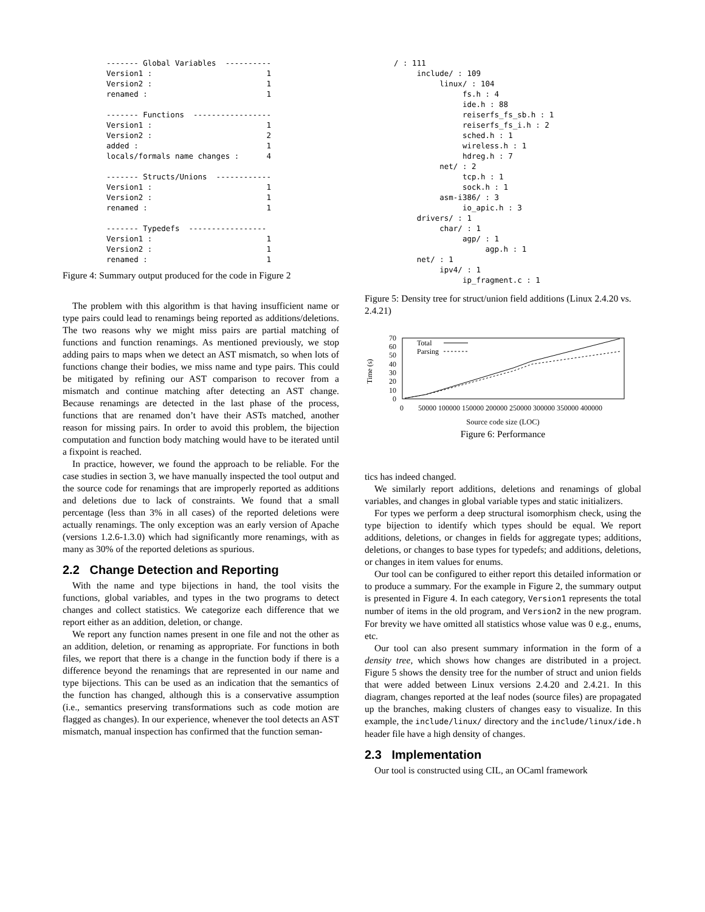------- Global Variables  ----------
Version1 :                         1
Version2 :                         1
renamed :                          1

------- Functions  -----------------
Version1 :                         1
Version2 :                         2
added :                            1
locals/formals name changes :      4

------- Structs/Unions  ------------
Version1 :                         1
Version2 :                         1
renamed :                          1

------- Typedefs  -----------------
Version1 :                         1
Version2 :                         1
renamed :                          1
Figure 4: Summary output produced for the code in Figure 2
The problem with this algorithm is that having insufficient name or type pairs could lead to renamings being reported as additions/deletions. The two reasons why we might miss pairs are partial matching of functions and function renamings. As mentioned previously, we stop adding pairs to maps when we detect an AST mismatch, so when lots of functions change their bodies, we miss name and type pairs. This could be mitigated by refining our AST comparison to recover from a mismatch and continue matching after detecting an AST change. Because renamings are detected in the last phase of the process, functions that are renamed don’t have their ASTs matched, another reason for missing pairs. In order to avoid this problem, the bijection computation and function body matching would have to be iterated until a fixpoint is reached.
In practice, however, we found the approach to be reliable. For the case studies in section 3, we have manually inspected the tool output and the source code for renamings that are improperly reported as additions and deletions due to lack of constraints. We found that a small percentage (less than 3% in all cases) of the reported deletions were actually renamings. The only exception was an early version of Apache (versions 1.2.6-1.3.0) which had significantly more renamings, with as many as 30% of the reported deletions as spurious.
2.2 Change Detection and Reporting
With the name and type bijections in hand, the tool visits the functions, global variables, and types in the two programs to detect changes and collect statistics. We categorize each difference that we report either as an addition, deletion, or change.
We report any function names present in one file and not the other as an addition, deletion, or renaming as appropriate. For functions in both files, we report that there is a change in the function body if there is a difference beyond the renamings that are represented in our name and type bijections. This can be used as an indication that the semantics of the function has changed, although this is a conservative assumption (i.e., semantics preserving transformations such as code motion are flagged as changes). In our experience, whenever the tool detects an AST mismatch, manual inspection has confirmed that the function seman-
/ : 111
     include/ : 109
          linux/ : 104
               fs.h : 4
               ide.h : 88
               reiserfs_fs_sb.h : 1
               reiserfs_fs_i.h : 2
               sched.h : 1
               wireless.h : 1
               hdreg.h : 7
          net/ : 2
               tcp.h : 1
               sock.h : 1
          asm-i386/ : 3
               io_apic.h : 3
     drivers/ : 1
          char/ : 1
               agp/ : 1
                    agp.h : 1
     net/ : 1
          ipv4/ : 1
               ip_fragment.c : 1
Figure 5: Density tree for struct/union field additions (Linux 2.4.20 vs. 2.4.21)
Time (s)
70
60
50
40
30
20
10
0
Total
Parsing
0
50000 100000 150000 200000 250000 300000 350000 400000
Source code size (LOC)
Figure 6: Performance
tics has indeed changed.
We similarly report additions, deletions and renamings of global variables, and changes in global variable types and static initializers.
For types we perform a deep structural isomorphism check, using the type bijection to identify which types should be equal. We report additions, deletions, or changes in fields for aggregate types; additions, deletions, or changes to base types for typedefs; and additions, deletions, or changes in item values for enums.
Our tool can be configured to either report this detailed information or to produce a summary. For the example in Figure 2, the summary output is presented in Figure 4. In each category, Version1 represents the total number of items in the old program, and Version2 in the new program. For brevity we have omitted all statistics whose value was 0 e.g., enums, etc.
Our tool can also present summary information in the form of a density tree, which shows how changes are distributed in a project. Figure 5 shows the density tree for the number of struct and union fields that were added between Linux versions 2.4.20 and 2.4.21. In this diagram, changes reported at the leaf nodes (source files) are propagated up the branches, making clusters of changes easy to visualize. In this example, the include/linux/ directory and the include/linux/ide.h header file have a high density of changes.
2.3 Implementation
Our tool is constructed using CIL, an OCaml framework